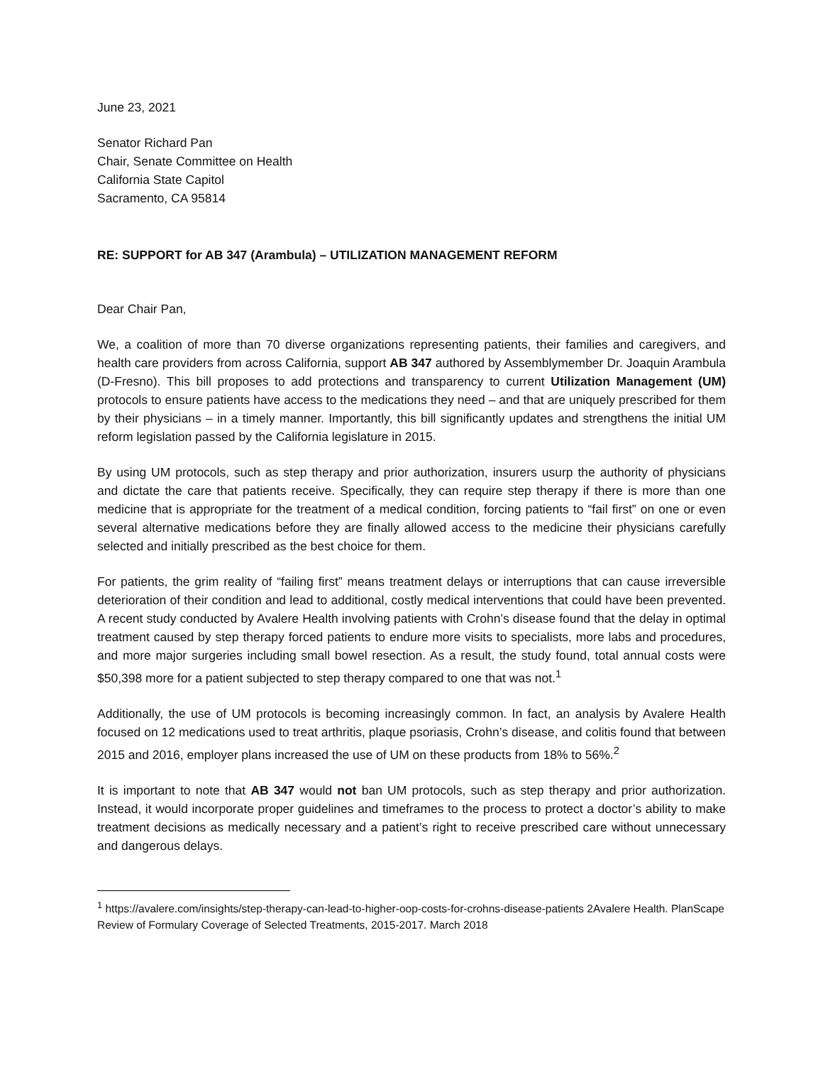June 23, 2021
Senator Richard Pan
Chair, Senate Committee on Health
California State Capitol
Sacramento, CA 95814
RE: SUPPORT for AB 347 (Arambula) – UTILIZATION MANAGEMENT REFORM
Dear Chair Pan,
We, a coalition of more than 70 diverse organizations representing patients, their families and caregivers, and health care providers from across California, support AB 347 authored by Assemblymember Dr. Joaquin Arambula (D-Fresno). This bill proposes to add protections and transparency to current Utilization Management (UM) protocols to ensure patients have access to the medications they need – and that are uniquely prescribed for them by their physicians – in a timely manner. Importantly, this bill significantly updates and strengthens the initial UM reform legislation passed by the California legislature in 2015.
By using UM protocols, such as step therapy and prior authorization, insurers usurp the authority of physicians and dictate the care that patients receive. Specifically, they can require step therapy if there is more than one medicine that is appropriate for the treatment of a medical condition, forcing patients to “fail first” on one or even several alternative medications before they are finally allowed access to the medicine their physicians carefully selected and initially prescribed as the best choice for them.
For patients, the grim reality of “failing first” means treatment delays or interruptions that can cause irreversible deterioration of their condition and lead to additional, costly medical interventions that could have been prevented. A recent study conducted by Avalere Health involving patients with Crohn’s disease found that the delay in optimal treatment caused by step therapy forced patients to endure more visits to specialists, more labs and procedures, and more major surgeries including small bowel resection. As a result, the study found, total annual costs were $50,398 more for a patient subjected to step therapy compared to one that was not.<sup>1</sup>
Additionally, the use of UM protocols is becoming increasingly common. In fact, an analysis by Avalere Health focused on 12 medications used to treat arthritis, plaque psoriasis, Crohn’s disease, and colitis found that between 2015 and 2016, employer plans increased the use of UM on these products from 18% to 56%.<sup>2</sup>
It is important to note that AB 347 would not ban UM protocols, such as step therapy and prior authorization. Instead, it would incorporate proper guidelines and timeframes to the process to protect a doctor’s ability to make treatment decisions as medically necessary and a patient’s right to receive prescribed care without unnecessary and dangerous delays.
<sup>1</sup> https://avalere.com/insights/step-therapy-can-lead-to-higher-oop-costs-for-crohns-disease-patients 2Avalere Health. PlanScape Review of Formulary Coverage of Selected Treatments, 2015-2017. March 2018